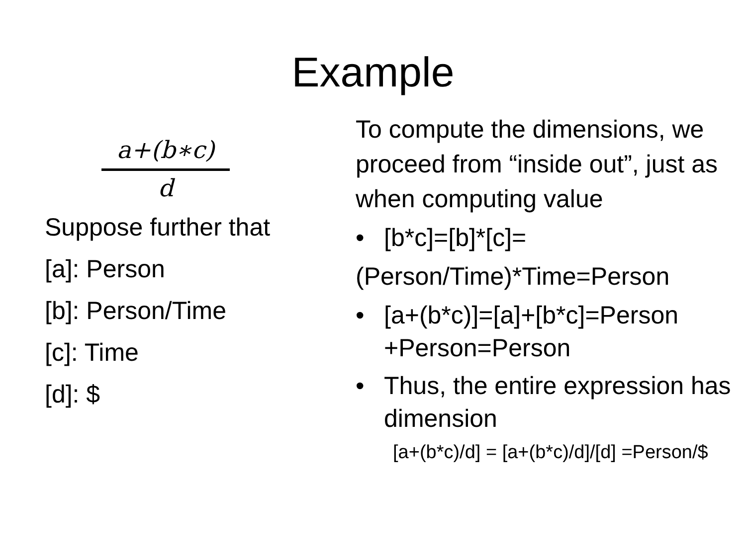Example
a+(b∗c)
d
Suppose further that
[a]: Person
[b]: Person/Time
[c]: Time
[d]: $
To compute the dimensions, we proceed from “inside out”, just as when computing value
• [b*c]=[b]*[c]=
(Person/Time)*Time=Person
• [a+(b*c)]=[a]+[b*c]=Person +Person=Person
• Thus, the entire expression has dimension
[a+(b*c)/d] = [a+(b*c)/d]/[d] =Person/$